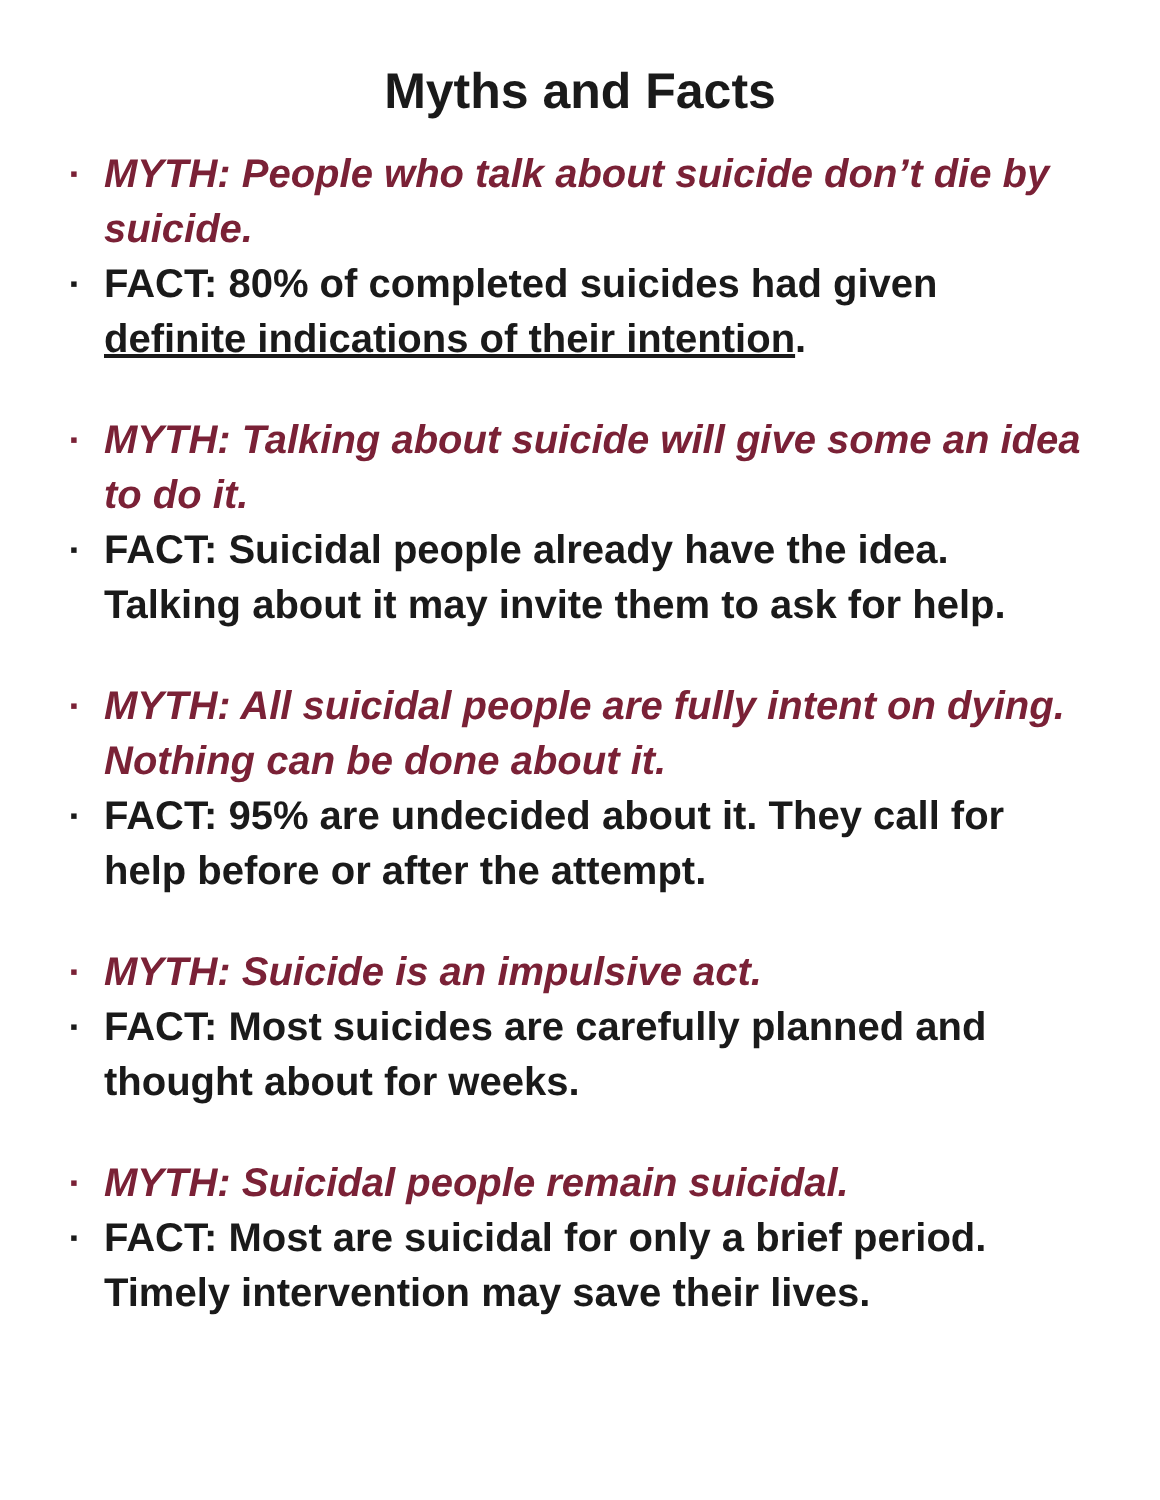Myths and Facts
▪ MYTH: People who talk about suicide don’t die by suicide.
▪ FACT: 80% of completed suicides had given definite indications of their intention.
▪ MYTH: Talking about suicide will give some an idea to do it.
▪ FACT: Suicidal people already have the idea. Talking about it may invite them to ask for help.
▪ MYTH: All suicidal people are fully intent on dying. Nothing can be done about it.
▪ FACT: 95% are undecided about it. They call for help before or after the attempt.
▪ MYTH: Suicide is an impulsive act.
▪ FACT: Most suicides are carefully planned and thought about for weeks.
▪ MYTH: Suicidal people remain suicidal.
▪ FACT: Most are suicidal for only a brief period. Timely intervention may save their lives.